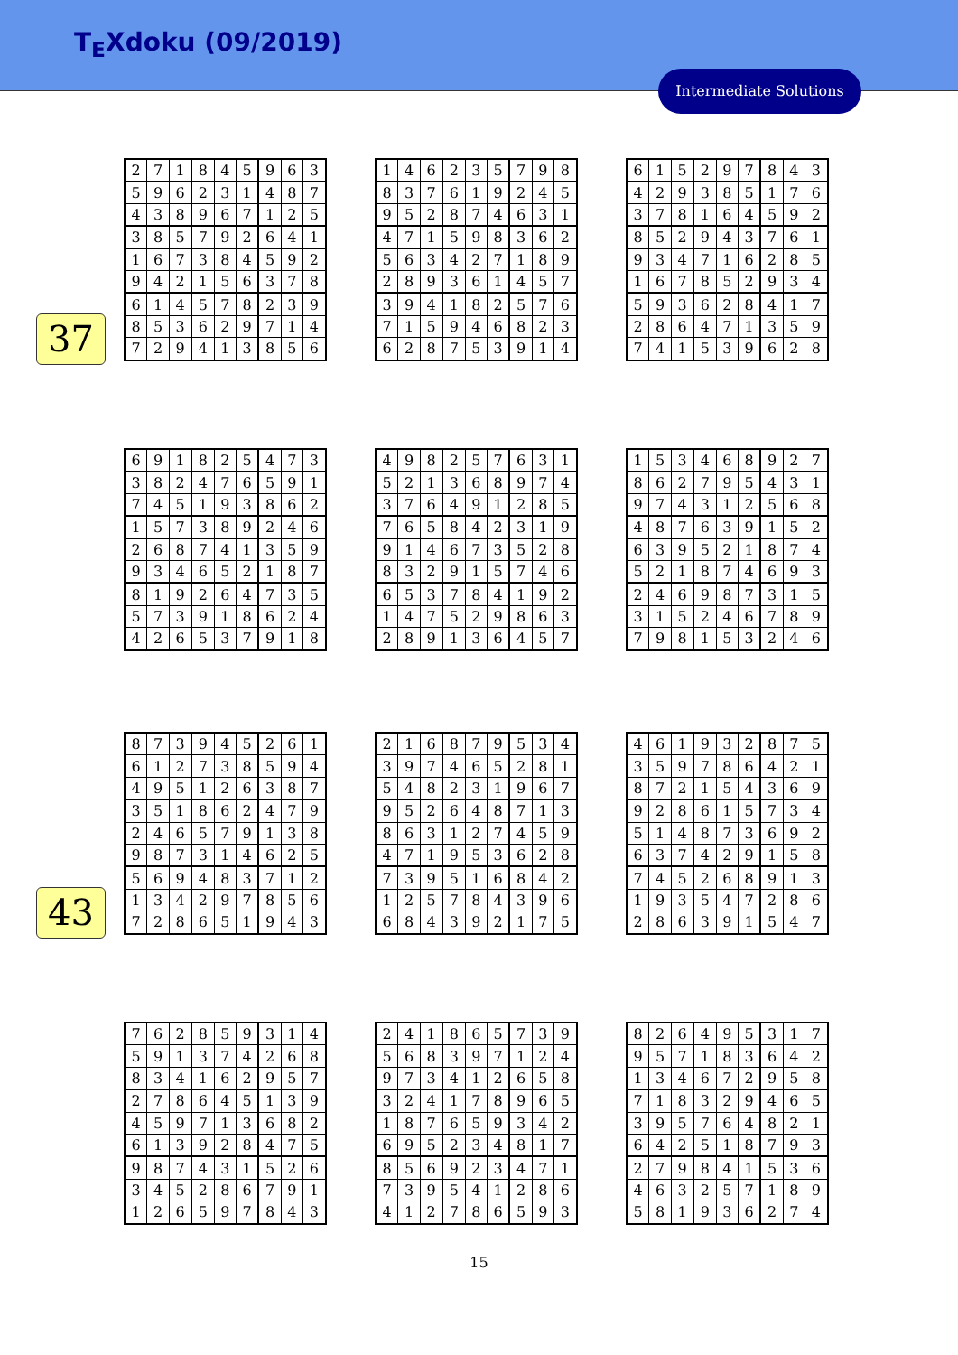T<sub>E</sub>Xdoku (09/2019)
Intermediate Solutions
37
| 2 | 7 | 1 | 8 | 4 | 5 | 9 | 6 | 3 |
| 5 | 9 | 6 | 2 | 3 | 1 | 4 | 8 | 7 |
| 4 | 3 | 8 | 9 | 6 | 7 | 1 | 2 | 5 |
| 3 | 8 | 5 | 7 | 9 | 2 | 6 | 4 | 1 |
| 1 | 6 | 7 | 3 | 8 | 4 | 5 | 9 | 2 |
| 9 | 4 | 2 | 1 | 5 | 6 | 3 | 7 | 8 |
| 6 | 1 | 4 | 5 | 7 | 8 | 2 | 3 | 9 |
| 8 | 5 | 3 | 6 | 2 | 9 | 7 | 1 | 4 |
| 7 | 2 | 9 | 4 | 1 | 3 | 8 | 5 | 6 |
| 1 | 4 | 6 | 2 | 3 | 5 | 7 | 9 | 8 |
| 8 | 3 | 7 | 6 | 1 | 9 | 2 | 4 | 5 |
| 9 | 5 | 2 | 8 | 7 | 4 | 6 | 3 | 1 |
| 4 | 7 | 1 | 5 | 9 | 8 | 3 | 6 | 2 |
| 5 | 6 | 3 | 4 | 2 | 7 | 1 | 8 | 9 |
| 2 | 8 | 9 | 3 | 6 | 1 | 4 | 5 | 7 |
| 3 | 9 | 4 | 1 | 8 | 2 | 5 | 7 | 6 |
| 7 | 1 | 5 | 9 | 4 | 6 | 8 | 2 | 3 |
| 6 | 2 | 8 | 7 | 5 | 3 | 9 | 1 | 4 |
| 6 | 1 | 5 | 2 | 9 | 7 | 8 | 4 | 3 |
| 4 | 2 | 9 | 3 | 8 | 5 | 1 | 7 | 6 |
| 3 | 7 | 8 | 1 | 6 | 4 | 5 | 9 | 2 |
| 8 | 5 | 2 | 9 | 4 | 3 | 7 | 6 | 1 |
| 9 | 3 | 4 | 7 | 1 | 6 | 2 | 8 | 5 |
| 1 | 6 | 7 | 8 | 5 | 2 | 9 | 3 | 4 |
| 5 | 9 | 3 | 6 | 2 | 8 | 4 | 1 | 7 |
| 2 | 8 | 6 | 4 | 7 | 1 | 3 | 5 | 9 |
| 7 | 4 | 1 | 5 | 3 | 9 | 6 | 2 | 8 |
| 6 | 9 | 1 | 8 | 2 | 5 | 4 | 7 | 3 |
| 3 | 8 | 2 | 4 | 7 | 6 | 5 | 9 | 1 |
| 7 | 4 | 5 | 1 | 9 | 3 | 8 | 6 | 2 |
| 1 | 5 | 7 | 3 | 8 | 9 | 2 | 4 | 6 |
| 2 | 6 | 8 | 7 | 4 | 1 | 3 | 5 | 9 |
| 9 | 3 | 4 | 6 | 5 | 2 | 1 | 8 | 7 |
| 8 | 1 | 9 | 2 | 6 | 4 | 7 | 3 | 5 |
| 5 | 7 | 3 | 9 | 1 | 8 | 6 | 2 | 4 |
| 4 | 2 | 6 | 5 | 3 | 7 | 9 | 1 | 8 |
| 4 | 9 | 8 | 2 | 5 | 7 | 6 | 3 | 1 |
| 5 | 2 | 1 | 3 | 6 | 8 | 9 | 7 | 4 |
| 3 | 7 | 6 | 4 | 9 | 1 | 2 | 8 | 5 |
| 7 | 6 | 5 | 8 | 4 | 2 | 3 | 1 | 9 |
| 9 | 1 | 4 | 6 | 7 | 3 | 5 | 2 | 8 |
| 8 | 3 | 2 | 9 | 1 | 5 | 7 | 4 | 6 |
| 6 | 5 | 3 | 7 | 8 | 4 | 1 | 9 | 2 |
| 1 | 4 | 7 | 5 | 2 | 9 | 8 | 6 | 3 |
| 2 | 8 | 9 | 1 | 3 | 6 | 4 | 5 | 7 |
| 1 | 5 | 3 | 4 | 6 | 8 | 9 | 2 | 7 |
| 8 | 6 | 2 | 7 | 9 | 5 | 4 | 3 | 1 |
| 9 | 7 | 4 | 3 | 1 | 2 | 5 | 6 | 8 |
| 4 | 8 | 7 | 6 | 3 | 9 | 1 | 5 | 2 |
| 6 | 3 | 9 | 5 | 2 | 1 | 8 | 7 | 4 |
| 5 | 2 | 1 | 8 | 7 | 4 | 6 | 9 | 3 |
| 2 | 4 | 6 | 9 | 8 | 7 | 3 | 1 | 5 |
| 3 | 1 | 5 | 2 | 4 | 6 | 7 | 8 | 9 |
| 7 | 9 | 8 | 1 | 5 | 3 | 2 | 4 | 6 |
43
| 8 | 7 | 3 | 9 | 4 | 5 | 2 | 6 | 1 |
| 6 | 1 | 2 | 7 | 3 | 8 | 5 | 9 | 4 |
| 4 | 9 | 5 | 1 | 2 | 6 | 3 | 8 | 7 |
| 3 | 5 | 1 | 8 | 6 | 2 | 4 | 7 | 9 |
| 2 | 4 | 6 | 5 | 7 | 9 | 1 | 3 | 8 |
| 9 | 8 | 7 | 3 | 1 | 4 | 6 | 2 | 5 |
| 5 | 6 | 9 | 4 | 8 | 3 | 7 | 1 | 2 |
| 1 | 3 | 4 | 2 | 9 | 7 | 8 | 5 | 6 |
| 7 | 2 | 8 | 6 | 5 | 1 | 9 | 4 | 3 |
| 2 | 1 | 6 | 8 | 7 | 9 | 5 | 3 | 4 |
| 3 | 9 | 7 | 4 | 6 | 5 | 2 | 8 | 1 |
| 5 | 4 | 8 | 2 | 3 | 1 | 9 | 6 | 7 |
| 9 | 5 | 2 | 6 | 4 | 8 | 7 | 1 | 3 |
| 8 | 6 | 3 | 1 | 2 | 7 | 4 | 5 | 9 |
| 4 | 7 | 1 | 9 | 5 | 3 | 6 | 2 | 8 |
| 7 | 3 | 9 | 5 | 1 | 6 | 8 | 4 | 2 |
| 1 | 2 | 5 | 7 | 8 | 4 | 3 | 9 | 6 |
| 6 | 8 | 4 | 3 | 9 | 2 | 1 | 7 | 5 |
| 4 | 6 | 1 | 9 | 3 | 2 | 8 | 7 | 5 |
| 3 | 5 | 9 | 7 | 8 | 6 | 4 | 2 | 1 |
| 8 | 7 | 2 | 1 | 5 | 4 | 3 | 6 | 9 |
| 9 | 2 | 8 | 6 | 1 | 5 | 7 | 3 | 4 |
| 5 | 1 | 4 | 8 | 7 | 3 | 6 | 9 | 2 |
| 6 | 3 | 7 | 4 | 2 | 9 | 1 | 5 | 8 |
| 7 | 4 | 5 | 2 | 6 | 8 | 9 | 1 | 3 |
| 1 | 9 | 3 | 5 | 4 | 7 | 2 | 8 | 6 |
| 2 | 8 | 6 | 3 | 9 | 1 | 5 | 4 | 7 |
| 7 | 6 | 2 | 8 | 5 | 9 | 3 | 1 | 4 |
| 5 | 9 | 1 | 3 | 7 | 4 | 2 | 6 | 8 |
| 8 | 3 | 4 | 1 | 6 | 2 | 9 | 5 | 7 |
| 2 | 7 | 8 | 6 | 4 | 5 | 1 | 3 | 9 |
| 4 | 5 | 9 | 7 | 1 | 3 | 6 | 8 | 2 |
| 6 | 1 | 3 | 9 | 2 | 8 | 4 | 7 | 5 |
| 9 | 8 | 7 | 4 | 3 | 1 | 5 | 2 | 6 |
| 3 | 4 | 5 | 2 | 8 | 6 | 7 | 9 | 1 |
| 1 | 2 | 6 | 5 | 9 | 7 | 8 | 4 | 3 |
| 2 | 4 | 1 | 8 | 6 | 5 | 7 | 3 | 9 |
| 5 | 6 | 8 | 3 | 9 | 7 | 1 | 2 | 4 |
| 9 | 7 | 3 | 4 | 1 | 2 | 6 | 5 | 8 |
| 3 | 2 | 4 | 1 | 7 | 8 | 9 | 6 | 5 |
| 1 | 8 | 7 | 6 | 5 | 9 | 3 | 4 | 2 |
| 6 | 9 | 5 | 2 | 3 | 4 | 8 | 1 | 7 |
| 8 | 5 | 6 | 9 | 2 | 3 | 4 | 7 | 1 |
| 7 | 3 | 9 | 5 | 4 | 1 | 2 | 8 | 6 |
| 4 | 1 | 2 | 7 | 8 | 6 | 5 | 9 | 3 |
| 8 | 2 | 6 | 4 | 9 | 5 | 3 | 1 | 7 |
| 9 | 5 | 7 | 1 | 8 | 3 | 6 | 4 | 2 |
| 1 | 3 | 4 | 6 | 7 | 2 | 9 | 5 | 8 |
| 7 | 1 | 8 | 3 | 2 | 9 | 4 | 6 | 5 |
| 3 | 9 | 5 | 7 | 6 | 4 | 8 | 2 | 1 |
| 6 | 4 | 2 | 5 | 1 | 8 | 7 | 9 | 3 |
| 2 | 7 | 9 | 8 | 4 | 1 | 5 | 3 | 6 |
| 4 | 6 | 3 | 2 | 5 | 7 | 1 | 8 | 9 |
| 5 | 8 | 1 | 9 | 3 | 6 | 2 | 7 | 4 |
15